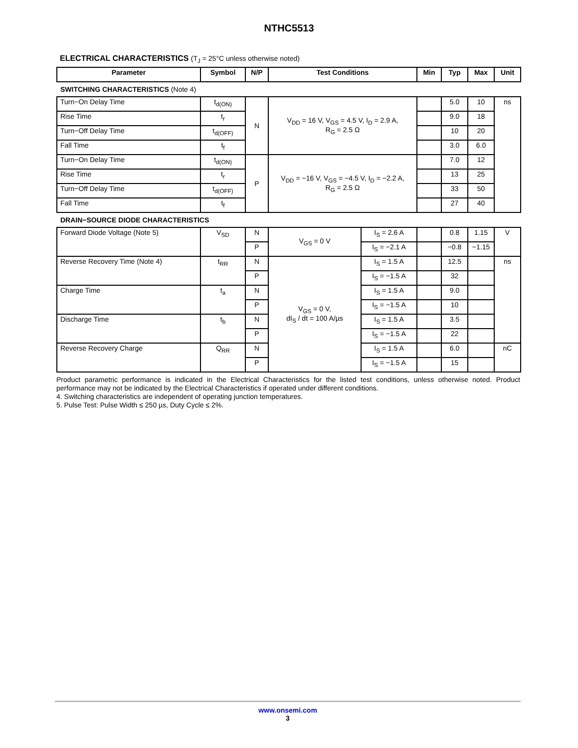NTHC5513
ELECTRICAL CHARACTERISTICS (T<sub>J</sub> = 25°C unless otherwise noted)
| Parameter | Symbol | N/P | Test Conditions | | Min | Typ | Max | Unit |
| --- | --- | --- | --- | --- | --- | --- | --- | --- |
| SWITCHING CHARACTERISTICS (Note 4) | | | | | | | | |
| Turn−On Delay Time | t<sub>d(ON)</sub> | N | V<sub>DD</sub> = 16 V, V<sub>GS</sub> = 4.5 V, I<sub>D</sub> = 2.9 A, R<sub>G</sub> = 2.5 Ω | | | 5.0 | 10 | ns |
| Rise Time | t<sub>r</sub> | | | | | 9.0 | 18 | |
| Turn−Off Delay Time | t<sub>d(OFF)</sub> | | | | | 10 | 20 | |
| Fall Time | t<sub>f</sub> | | | | | 3.0 | 6.0 | |
| Turn−On Delay Time | t<sub>d(ON)</sub> | P | V<sub>DD</sub> = −16 V, V<sub>GS</sub> = −4.5 V, I<sub>D</sub> = −2.2 A, R<sub>G</sub> = 2.5 Ω | | | 7.0 | 12 | |
| Rise Time | t<sub>r</sub> | | | | | 13 | 25 | |
| Turn−Off Delay Time | t<sub>d(OFF)</sub> | | | | | 33 | 50 | |
| Fall Time | t<sub>f</sub> | | | | | 27 | 40 | |
| DRAIN−SOURCE DIODE CHARACTERISTICS | | | | | | | | |
| Forward Diode Voltage (Note 5) | V<sub>SD</sub> | N | V<sub>GS</sub> = 0 V | I<sub>S</sub> = 2.6 A | | 0.8 | 1.15 | V |
| | | P | | I<sub>S</sub> = −2.1 A | | −0.8 | −1.15 | |
| Reverse Recovery Time (Note 4) | t<sub>RR</sub> | N | V<sub>GS</sub> = 0 V, dI<sub>S</sub> / dt = 100 A/µs | I<sub>S</sub> = 1.5 A | | 12.5 | | ns |
| | | P | | I<sub>S</sub> = −1.5 A | | 32 | | |
| Charge Time | t<sub>a</sub> | N | | I<sub>S</sub> = 1.5 A | | 9.0 | | |
| | | P | | I<sub>S</sub> = −1.5 A | | 10 | | |
| Discharge Time | t<sub>b</sub> | N | | I<sub>S</sub> = 1.5 A | | 3.5 | | |
| | | P | | I<sub>S</sub> = −1.5 A | | 22 | | |
| Reverse Recovery Charge | Q<sub>RR</sub> | N | | I<sub>S</sub> = 1.5 A | | 6.0 | | nC |
| | | P | | I<sub>S</sub> = −1.5 A | | 15 | | |
Product parametric performance is indicated in the Electrical Characteristics for the listed test conditions, unless otherwise noted. Product performance may not be indicated by the Electrical Characteristics if operated under different conditions.
4. Switching characteristics are independent of operating junction temperatures.
5. Pulse Test: Pulse Width ≤ 250 µs, Duty Cycle ≤ 2%.
www.onsemi.com
3